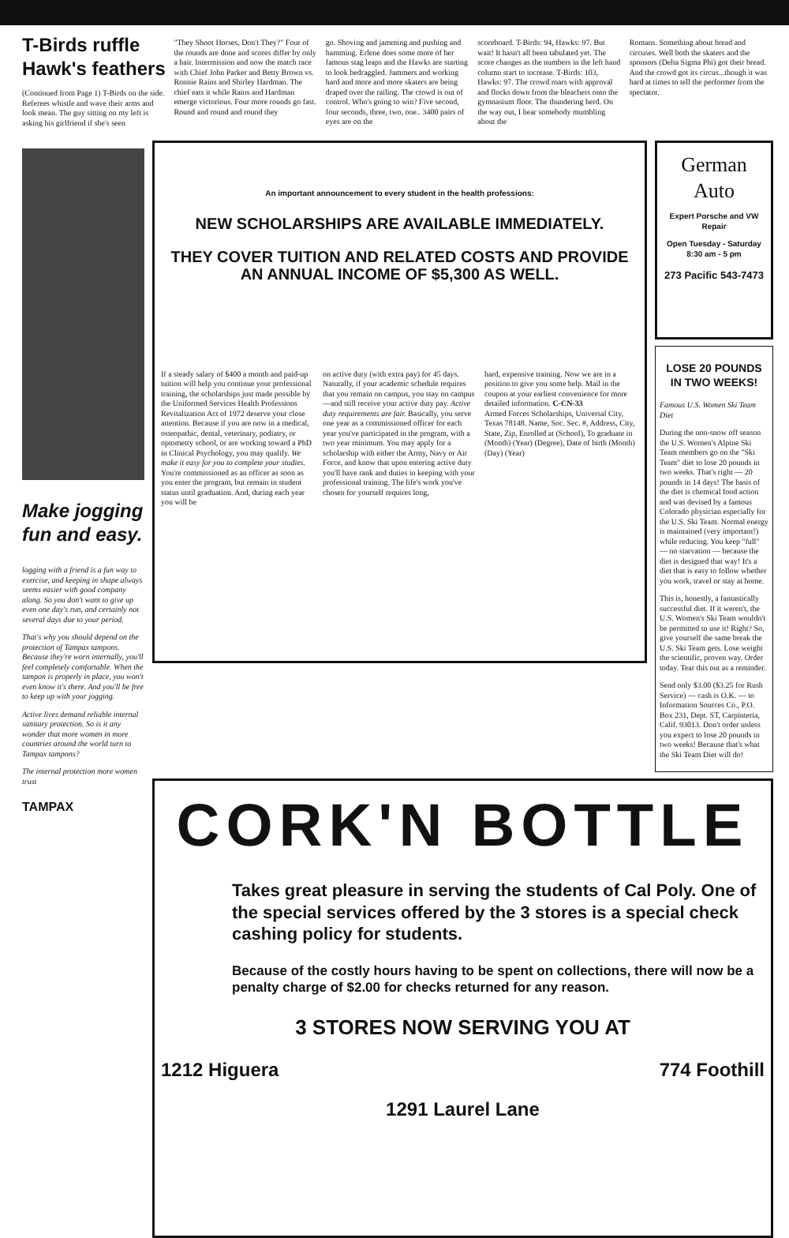T-Birds ruffle Hawk's feathers
(Continued from Page 1) T-Birds on the side. Referees whistle and wave their arms and look mean. The guy sitting on my left is asking his girlfriend if she's seen
"They Shoot Horses, Don't They?" Four of the rounds are done and scores differ by only a hair. Intermission and now the match race with Chief John Parker and Betty Brown vs. Ronnie Rains and Shirley Hardman. The chief eats it while Rains and Hardman emerge victorious. Four more rounds go fast. Round and round and round they
go. Shoving and jamming and pushing and hamming. Erlene does some more of her famous stag leaps and the Hawks are starting to look bedraggled. Jammers and working hard and more and more skaters are being draped over the railing. The crowd is out of control. Who's going to win? Five second, four seconds, three, two, one.. 3400 pairs of eyes are on the
scoreboard. T-Birds: 94, Hawks: 97. But wait! It hasn't all been tabulated yet. The score changes as the numbers in the left hand column start to increase. T-Birds: 103, Hawks: 97. The crowd roars with approval and flocks down from the bleachers onto the gymnasium floor. The thundering herd. On the way out, I hear somebody mumbling about the
Romans. Something about bread and circuses. Well both the skaters and the sponsors (Delta Sigma Phi) got their bread. And the crowd got its circus...though it was hard at times to tell the performer from the spectator.
Make jogging fun and easy.
logging with a friend is a fun way to exercise, and keeping in shape always seems easier with good company along. So you don't want to give up even one day's run, and certainly not several days due to your period.
That's why you should depend on the protection of Tampax tampons. Because they're worn internally, you'll feel completely comfortable. When the tampon is properly in place, you won't even know it's there. And you'll be free to keep up with your jogging.
Active lives demand reliable internal sanitary protection. So is it any wonder that more women in more countries around the world turn to Tampax tampons?
The internal protection more women trust
TAMPAX
An important announcement to every student in the health professions:
NEW SCHOLARSHIPS ARE AVAILABLE IMMEDIATELY.
THEY COVER TUITION AND RELATED COSTS AND PROVIDE AN ANNUAL INCOME OF $5,300 AS WELL.
If a steady salary of $400 a month and paid-up tuition will help you continue your professional training, the scholarships just made possible by the Uniformed Services Health Professions Revitalization Act of 1972 deserve your close attention. Because if you are now in a medical, osteopathic, dental, veterinary, podiatry, or optometry school, or are working toward a PhD in Clinical Psychology, you may qualify. We make it easy for you to complete your studies. You're commissioned as an officer as soon as you enter the program, but remain in student status until graduation. And, during each year you will be
on active duty (with extra pay) for 45 days. Naturally, if your academic schedule requires that you remain on campus, you stay on campus—and still receive your active duty pay. Active duty requirements are fair. Basically, you serve one year as a commissioned officer for each year you've participated in the program, with a two year minimum. You may apply for a scholarship with either the Army, Navy or Air Force, and know that upon entering active duty you'll have rank and duties in keeping with your professional training. The life's work you've chosen for yourself requires long,
hard, expensive training. Now we are in a position to give you some help. Mail in the coupon at your earliest convenience for more detailed information. C-CN-33
Armed Forces Scholarships, Universal City, Texas 78148. Name, Soc. Sec. #, Address, City, State, Zip, Enrolled at (School), To graduate in (Month) (Year) (Degree), Date of birth (Month) (Day) (Year)
German Auto
Expert Porsche and VW Repair
Open Tuesday - Saturday 8:30 am - 5 pm
273 Pacific 543-7473
LOSE 20 POUNDS IN TWO WEEKS!
Famous U.S. Women Ski Team Diet
During the non-snow off season the U.S. Women's Alpine Ski Team members go on the "Ski Team" diet to lose 20 pounds in two weeks. That's right — 20 pounds in 14 days! The basis of the diet is chemical food action and was devised by a famous Colorado physician especially for the U.S. Ski Team. Normal energy is maintained (very important!) while reducing. You keep "full" — no starvation — because the diet is designed that way! It's a diet that is easy to follow whether you work, travel or stay at home.
This is, honestly, a fantastically successful diet. If it weren't, the U.S. Women's Ski Team wouldn't be permitted to use it! Right? So, give yourself the same break the U.S. Ski Team gets. Lose weight the scientific, proven way. Order today. Tear this out as a reminder.
Send only $3.00 ($3.25 for Rush Service) — cash is O.K. — to Information Sources Co., P.O. Box 231, Dept. ST, Carpinteria, Calif. 93013. Don't order unless you expect to lose 20 pounds in two weeks! Because that's what the Ski Team Diet will do!
CORK'N BOTTLE
Takes great pleasure in serving the students of Cal Poly. One of the special services offered by the 3 stores is a special check cashing policy for students.
Because of the costly hours having to be spent on collections, there will now be a penalty charge of $2.00 for checks returned for any reason.
3 STORES NOW SERVING YOU AT
1212 Higuera 774 Foothill
1291 Laurel Lane